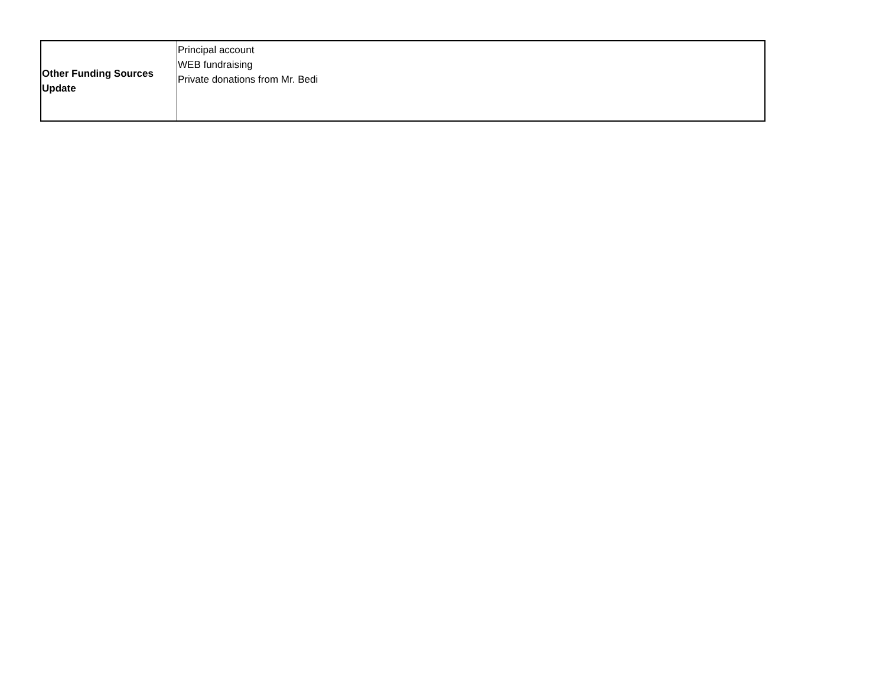| Other Funding Sources Update | Principal account WEB fundraising Private donations from Mr. Bedi |